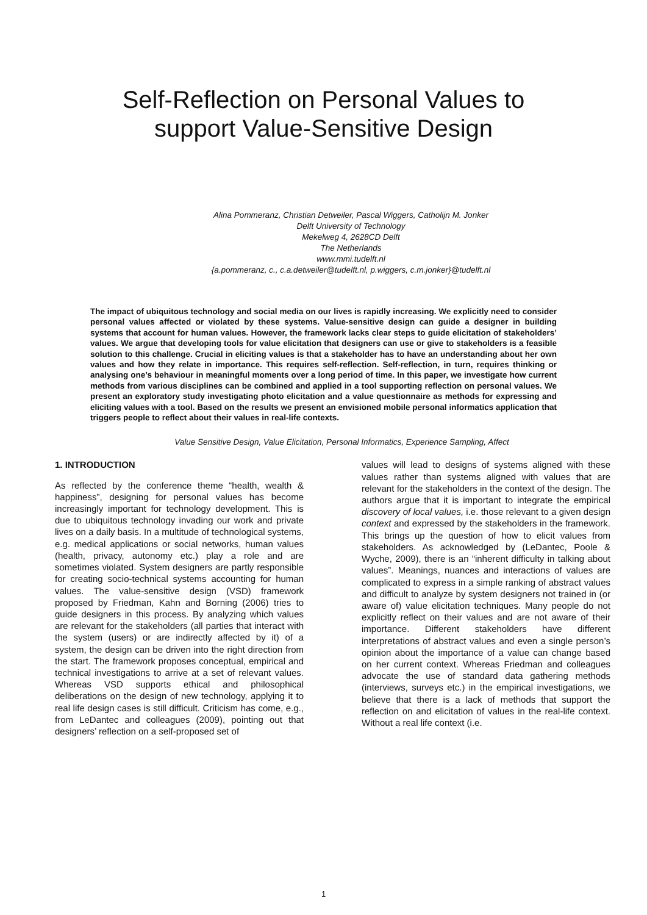Self-Reflection on Personal Values to support Value-Sensitive Design
Alina Pommeranz, Christian Detweiler, Pascal Wiggers, Catholijn M. Jonker
Delft University of Technology
Mekelweg 4, 2628CD Delft
The Netherlands
www.mmi.tudelft.nl
{a.pommeranz, c., c.a.detweiler@tudelft.nl, p.wiggers, c.m.jonker}@tudelft.nl
The impact of ubiquitous technology and social media on our lives is rapidly increasing. We explicitly need to consider personal values affected or violated by these systems. Value-sensitive design can guide a designer in building systems that account for human values. However, the framework lacks clear steps to guide elicitation of stakeholders’ values. We argue that developing tools for value elicitation that designers can use or give to stakeholders is a feasible solution to this challenge. Crucial in eliciting values is that a stakeholder has to have an understanding about her own values and how they relate in importance. This requires self-reflection. Self-reflection, in turn, requires thinking or analysing one’s behaviour in meaningful moments over a long period of time. In this paper, we investigate how current methods from various disciplines can be combined and applied in a tool supporting reflection on personal values. We present an exploratory study investigating photo elicitation and a value questionnaire as methods for expressing and eliciting values with a tool. Based on the results we present an envisioned mobile personal informatics application that triggers people to reflect about their values in real-life contexts.
Value Sensitive Design, Value Elicitation, Personal Informatics, Experience Sampling, Affect
1. INTRODUCTION
As reflected by the conference theme “health, wealth & happiness”, designing for personal values has become increasingly important for technology development. This is due to ubiquitous technology invading our work and private lives on a daily basis. In a multitude of technological systems, e.g. medical applications or social networks, human values (health, privacy, autonomy etc.) play a role and are sometimes violated. System designers are partly responsible for creating socio-technical systems accounting for human values. The value-sensitive design (VSD) framework proposed by Friedman, Kahn and Borning (2006) tries to guide designers in this process. By analyzing which values are relevant for the stakeholders (all parties that interact with the system (users) or are indirectly affected by it) of a system, the design can be driven into the right direction from the start. The framework proposes conceptual, empirical and technical investigations to arrive at a set of relevant values. Whereas VSD supports ethical and philosophical deliberations on the design of new technology, applying it to real life design cases is still difficult. Criticism has come, e.g., from LeDantec and colleagues (2009), pointing out that designers’ reflection on a self-proposed set of
values will lead to designs of systems aligned with these values rather than systems aligned with values that are relevant for the stakeholders in the context of the design. The authors argue that it is important to integrate the empirical discovery of local values, i.e. those relevant to a given design context and expressed by the stakeholders in the framework. This brings up the question of how to elicit values from stakeholders. As acknowledged by (LeDantec, Poole & Wyche, 2009), there is an “inherent difficulty in talking about values”. Meanings, nuances and interactions of values are complicated to express in a simple ranking of abstract values and difficult to analyze by system designers not trained in (or aware of) value elicitation techniques. Many people do not explicitly reflect on their values and are not aware of their importance. Different stakeholders have different interpretations of abstract values and even a single person’s opinion about the importance of a value can change based on her current context. Whereas Friedman and colleagues advocate the use of standard data gathering methods (interviews, surveys etc.) in the empirical investigations, we believe that there is a lack of methods that support the reflection on and elicitation of values in the real-life context. Without a real life context (i.e.
1